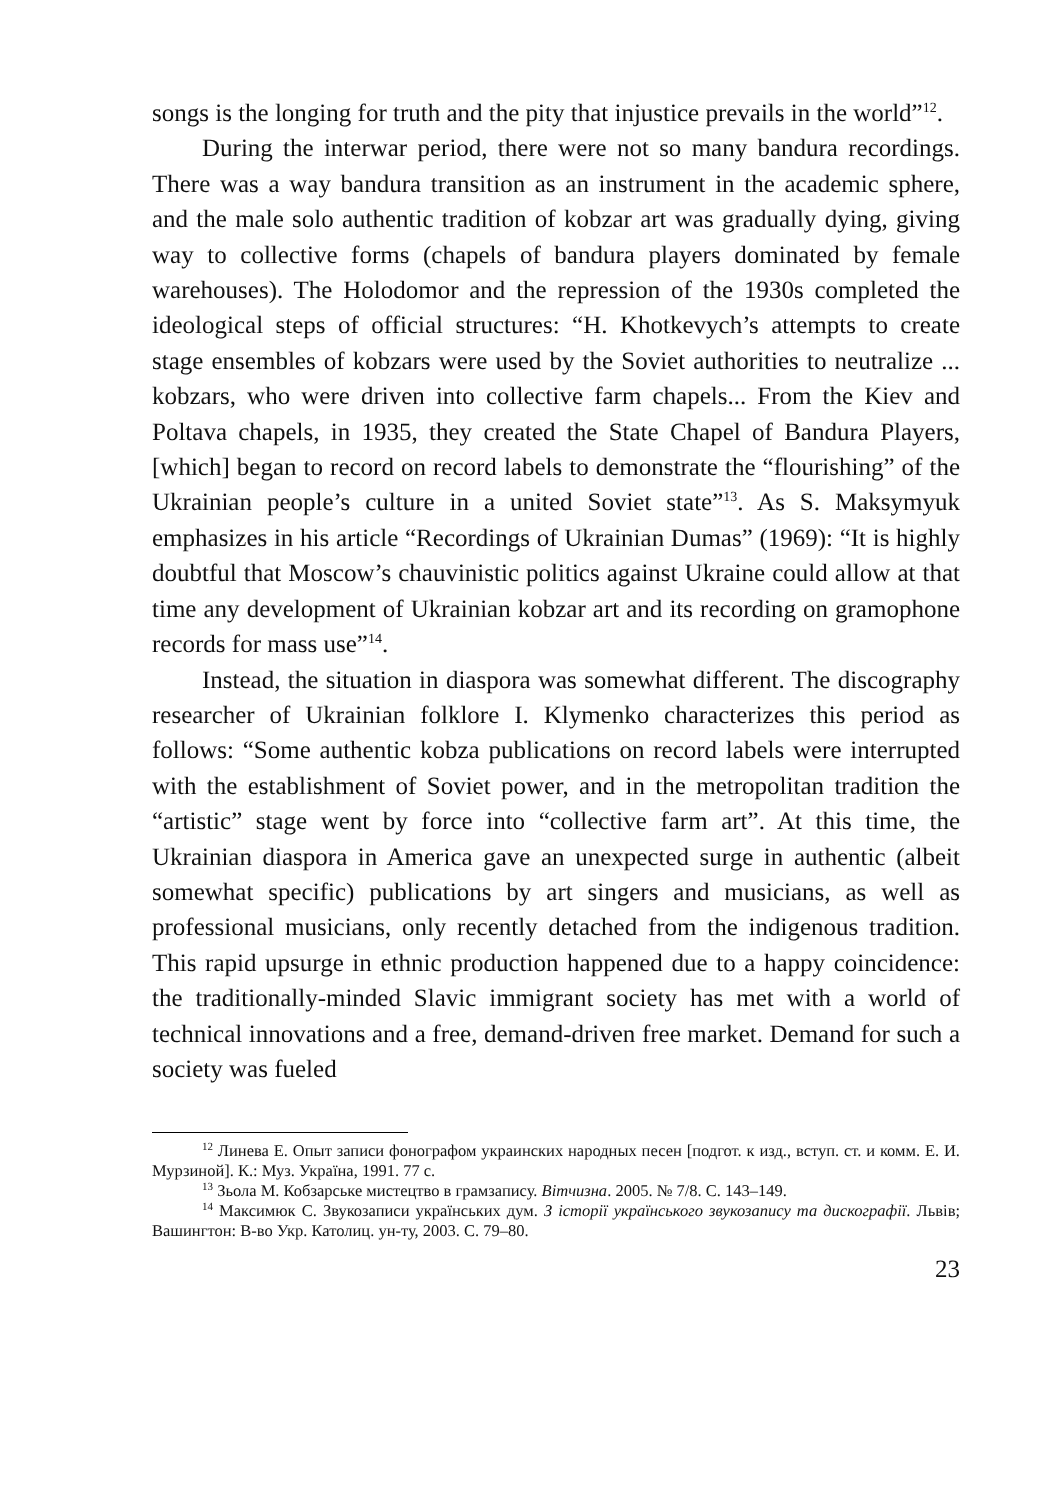songs is the longing for truth and the pity that injustice prevails in the world”<sup>12</sup>.
During the interwar period, there were not so many bandura recordings. There was a way bandura transition as an instrument in the academic sphere, and the male solo authentic tradition of kobzar art was gradually dying, giving way to collective forms (chapels of bandura players dominated by female warehouses). The Holodomor and the repression of the 1930s completed the ideological steps of official structures: “H. Khotkevych’s attempts to create stage ensembles of kobzars were used by the Soviet authorities to neutralize ... kobzars, who were driven into collective farm chapels... From the Kiev and Poltava chapels, in 1935, they created the State Chapel of Bandura Players, [which] began to record on record labels to demonstrate the “flourishing” of the Ukrainian people’s culture in a united Soviet state”<sup>13</sup>. As S. Maksymyuk emphasizes in his article “Recordings of Ukrainian Dumas” (1969): “It is highly doubtful that Moscow’s chauvinistic politics against Ukraine could allow at that time any development of Ukrainian kobzar art and its recording on gramophone records for mass use”<sup>14</sup>.
Instead, the situation in diaspora was somewhat different. The discography researcher of Ukrainian folklore I. Klymenko characterizes this period as follows: “Some authentic kobza publications on record labels were interrupted with the establishment of Soviet power, and in the metropolitan tradition the “artistic” stage went by force into “collective farm art”. At this time, the Ukrainian diaspora in America gave an unexpected surge in authentic (albeit somewhat specific) publications by art singers and musicians, as well as professional musicians, only recently detached from the indigenous tradition. This rapid upsurge in ethnic production happened due to a happy coincidence: the traditionally-minded Slavic immigrant society has met with a world of technical innovations and a free, demand-driven free market. Demand for such a society was fueled
<sup>12</sup> Линева Е. Опыт записи фонографом украинских народных песен [подгот. к изд., вступ. ст. и комм. Е. И. Мурзиной]. К.: Муз. Україна, 1991. 77 с.
<sup>13</sup> Зьола М. Кобзарське мистецтво в грамзапису. Вітчизна. 2005. № 7/8. С. 143–149.
<sup>14</sup> Максимюк С. Звукозаписи українських дум. З історії українського звукозапису та дискографії. Львів; Вашингтон: В-во Укр. Католиц. ун-ту, 2003. С. 79–80.
23